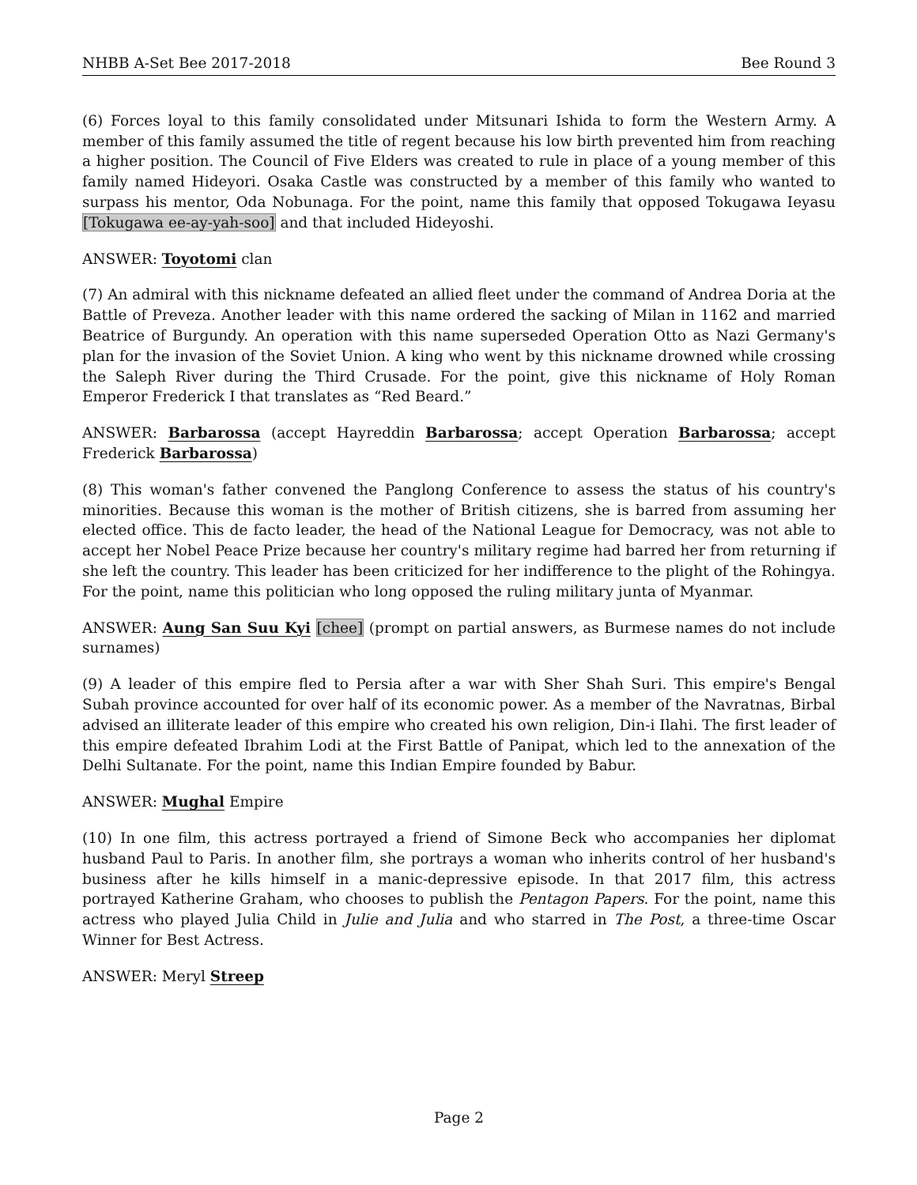NHBB A-Set Bee 2017-2018 Bee Round 3
(6) Forces loyal to this family consolidated under Mitsunari Ishida to form the Western Army. A member of this family assumed the title of regent because his low birth prevented him from reaching a higher position. The Council of Five Elders was created to rule in place of a young member of this family named Hideyori. Osaka Castle was constructed by a member of this family who wanted to surpass his mentor, Oda Nobunaga. For the point, name this family that opposed Tokugawa Ieyasu [Tokugawa ee-ay-yah-soo] and that included Hideyoshi.
ANSWER: Toyotomi clan
(7) An admiral with this nickname defeated an allied fleet under the command of Andrea Doria at the Battle of Preveza. Another leader with this name ordered the sacking of Milan in 1162 and married Beatrice of Burgundy. An operation with this name superseded Operation Otto as Nazi Germany's plan for the invasion of the Soviet Union. A king who went by this nickname drowned while crossing the Saleph River during the Third Crusade. For the point, give this nickname of Holy Roman Emperor Frederick I that translates as “Red Beard.”
ANSWER: Barbarossa (accept Hayreddin Barbarossa; accept Operation Barbarossa; accept Frederick Barbarossa)
(8) This woman's father convened the Panglong Conference to assess the status of his country's minorities. Because this woman is the mother of British citizens, she is barred from assuming her elected office. This de facto leader, the head of the National League for Democracy, was not able to accept her Nobel Peace Prize because her country's military regime had barred her from returning if she left the country. This leader has been criticized for her indifference to the plight of the Rohingya. For the point, name this politician who long opposed the ruling military junta of Myanmar.
ANSWER: Aung San Suu Kyi [chee] (prompt on partial answers, as Burmese names do not include surnames)
(9) A leader of this empire fled to Persia after a war with Sher Shah Suri. This empire's Bengal Subah province accounted for over half of its economic power. As a member of the Navratnas, Birbal advised an illiterate leader of this empire who created his own religion, Din-i Ilahi. The first leader of this empire defeated Ibrahim Lodi at the First Battle of Panipat, which led to the annexation of the Delhi Sultanate. For the point, name this Indian Empire founded by Babur.
ANSWER: Mughal Empire
(10) In one film, this actress portrayed a friend of Simone Beck who accompanies her diplomat husband Paul to Paris. In another film, she portrays a woman who inherits control of her husband's business after he kills himself in a manic-depressive episode. In that 2017 film, this actress portrayed Katherine Graham, who chooses to publish the Pentagon Papers. For the point, name this actress who played Julia Child in Julie and Julia and who starred in The Post, a three-time Oscar Winner for Best Actress.
ANSWER: Meryl Streep
Page 2